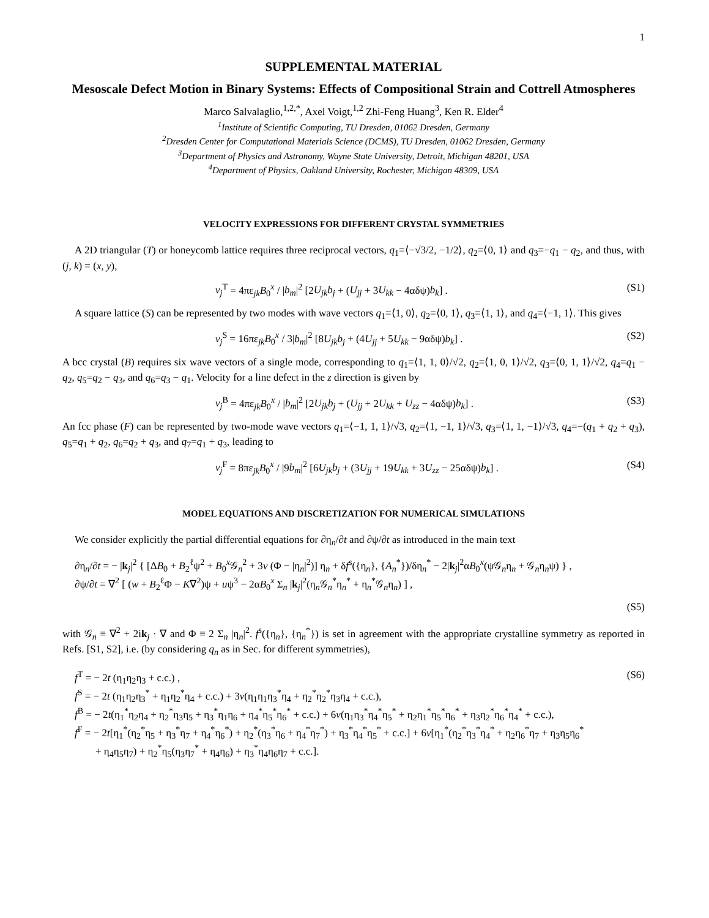1
SUPPLEMENTAL MATERIAL
Mesoscale Defect Motion in Binary Systems: Effects of Compositional Strain and Cottrell Atmospheres
Marco Salvalaglio,<sup>1,2,*</sup>, Axel Voigt,<sup>1,2</sup> Zhi-Feng Huang<sup>3</sup>, Ken R. Elder<sup>4</sup>
<sup>1</sup> Institute of Scientific Computing, TU Dresden, 01062 Dresden, Germany
<sup>2</sup> Dresden Center for Computational Materials Science (DCMS), TU Dresden, 01062 Dresden, Germany
<sup>3</sup> Department of Physics and Astronomy, Wayne State University, Detroit, Michigan 48201, USA
<sup>4</sup> Department of Physics, Oakland University, Rochester, Michigan 48309, USA
VELOCITY EXPRESSIONS FOR DIFFERENT CRYSTAL SYMMETRIES
A 2D triangular (T) or honeycomb lattice requires three reciprocal vectors, q<sub>1</sub>=⟨−√3/2, −1/2⟩, q<sub>2</sub>=⟨0, 1⟩ and q<sub>3</sub>=−q<sub>1</sub> − q<sub>2</sub>, and thus, with (j, k) = (x, y),
v<sub>j</sub><sup>T</sup> = 4πε<sub>jk</sub>B<sub>0</sub><sup>x</sup> / |b<sub>m</sub>|<sup>2</sup> [2U<sub>jk</sub>b<sub>j</sub> + (U<sub>jj</sub> + 3U<sub>kk</sub> − 4αδψ)b<sub>k</sub>] . (S1)
A square lattice (S) can be represented by two modes with wave vectors q<sub>1</sub>=⟨1, 0⟩, q<sub>2</sub>=⟨0, 1⟩, q<sub>3</sub>=⟨1, 1⟩, and q<sub>4</sub>=⟨−1, 1⟩. This gives
v<sub>j</sub><sup>S</sup> = 16πε<sub>jk</sub>B<sub>0</sub><sup>x</sup> / 3|b<sub>m</sub>|<sup>2</sup> [8U<sub>jk</sub>b<sub>j</sub> + (4U<sub>jj</sub> + 5U<sub>kk</sub> − 9αδψ)b<sub>k</sub>] . (S2)
A bcc crystal (B) requires six wave vectors of a single mode, corresponding to q<sub>1</sub>=⟨1, 1, 0⟩/√2, q<sub>2</sub>=⟨1, 0, 1⟩/√2, q<sub>3</sub>=⟨0, 1, 1⟩/√2, q<sub>4</sub>=q<sub>1</sub> − q<sub>2</sub>, q<sub>5</sub>=q<sub>2</sub> − q<sub>3</sub>, and q<sub>6</sub>=q<sub>3</sub> − q<sub>1</sub>. Velocity for a line defect in the z direction is given by
v<sub>j</sub><sup>B</sup> = 4πε<sub>jk</sub>B<sub>0</sub><sup>x</sup> / |b<sub>m</sub>|<sup>2</sup> [2U<sub>jk</sub>b<sub>j</sub> + (U<sub>jj</sub> + 2U<sub>kk</sub> + U<sub>zz</sub> − 4αδψ)b<sub>k</sub>] . (S3)
An fcc phase (F) can be represented by two-mode wave vectors q<sub>1</sub>=⟨−1, 1, 1⟩/√3, q<sub>2</sub>=⟨1, −1, 1⟩/√3, q<sub>3</sub>=⟨1, 1, −1⟩/√3, q<sub>4</sub>=−(q<sub>1</sub> + q<sub>2</sub> + q<sub>3</sub>), q<sub>5</sub>=q<sub>1</sub> + q<sub>2</sub>, q<sub>6</sub>=q<sub>2</sub> + q<sub>3</sub>, and q<sub>7</sub>=q<sub>1</sub> + q<sub>3</sub>, leading to
v<sub>j</sub><sup>F</sup> = 8πε<sub>jk</sub>B<sub>0</sub><sup>x</sup> / |9b<sub>m</sub>|<sup>2</sup> [6U<sub>jk</sub>b<sub>j</sub> + (3U<sub>jj</sub> + 19U<sub>kk</sub> + 3U<sub>zz</sub> − 25αδψ)b<sub>k</sub>] . (S4)
MODEL EQUATIONS AND DISCRETIZATION FOR NUMERICAL SIMULATIONS
We consider explicitly the partial differential equations for ∂η<sub>n</sub>/∂t and ∂ψ/∂t as introduced in the main text
∂η<sub>n</sub>/∂t = − |k<sub>j</sub>|<sup>2</sup> { [ΔB<sub>0</sub> + B<sub>2</sub><sup>ℓ</sup>ψ<sup>2</sup> + B<sub>0</sub><sup>x</sup>𝒢<sub>n</sub><sup>2</sup> + 3v (Φ − |η<sub>n</sub>|<sup>2</sup>)] η<sub>n</sub> + δf<sup>s</sup>({η<sub>n</sub>}, {A<sub>n</sub><sup>*</sup>})/δη<sub>n</sub><sup>*</sup> − 2|k<sub>j</sub>|<sup>2</sup>αB<sub>0</sub><sup>x</sup>(ψ𝒢<sub>n</sub>η<sub>n</sub> + 𝒢<sub>n</sub>η<sub>n</sub>ψ) } ,
∂ψ/∂t = ∇<sup>2</sup> [ (w + B<sub>2</sub><sup>ℓ</sup>Φ − K∇<sup>2</sup>)ψ + uψ<sup>3</sup> − 2αB<sub>0</sub><sup>x</sup> Σ<sub>n</sub> |k<sub>j</sub>|<sup>2</sup>(η<sub>n</sub>𝒢<sub>n</sub><sup>*</sup>η<sub>n</sub><sup>*</sup> + η<sub>n</sub><sup>*</sup>𝒢<sub>n</sub>η<sub>n</sub>) ] ,
(S5)
with 𝒢<sub>n</sub> ≡ ∇<sup>2</sup> + 2ik<sub>j</sub> · ∇ and Φ ≡ 2 Σ<sub>n</sub> |η<sub>n</sub>|<sup>2</sup>. f<sup>s</sup>({η<sub>n</sub>}, {η<sub>n</sub><sup>*</sup>}) is set in agreement with the appropriate crystalline symmetry as reported in Refs. [S1, S2], i.e. (by considering q<sub>n</sub> as in Sec. for different symmetries),
f<sup>T</sup> = − 2t (η<sub>1</sub>η<sub>2</sub>η<sub>3</sub> + c.c.) ,
f<sup>S</sup> = − 2t (η<sub>1</sub>η<sub>2</sub>η<sub>3</sub><sup>*</sup> + η<sub>1</sub>η<sub>2</sub><sup>*</sup>η<sub>4</sub> + c.c.) + 3v(η<sub>1</sub>η<sub>1</sub>η<sub>3</sub><sup>*</sup>η<sub>4</sub> + η<sub>2</sub><sup>*</sup>η<sub>2</sub><sup>*</sup>η<sub>3</sub>η<sub>4</sub> + c.c.),
f<sup>B</sup> = − 2t(η<sub>1</sub><sup>*</sup>η<sub>2</sub>η<sub>4</sub> + η<sub>2</sub><sup>*</sup>η<sub>3</sub>η<sub>5</sub> + η<sub>3</sub><sup>*</sup>η<sub>1</sub>η<sub>6</sub> + η<sub>4</sub><sup>*</sup>η<sub>5</sub><sup>*</sup>η<sub>6</sub><sup>*</sup> + c.c.) + 6v(η<sub>1</sub>η<sub>3</sub><sup>*</sup>η<sub>4</sub><sup>*</sup>η<sub>5</sub><sup>*</sup> + η<sub>2</sub>η<sub>1</sub><sup>*</sup>η<sub>5</sub><sup>*</sup>η<sub>6</sub><sup>*</sup> + η<sub>3</sub>η<sub>2</sub><sup>*</sup>η<sub>6</sub><sup>*</sup>η<sub>4</sub><sup>*</sup> + c.c.),
f<sup>F</sup> = − 2t[η<sub>1</sub><sup>*</sup>(η<sub>2</sub><sup>*</sup>η<sub>5</sub> + η<sub>3</sub><sup>*</sup>η<sub>7</sub> + η<sub>4</sub><sup>*</sup>η<sub>6</sub><sup>*</sup>) + η<sub>2</sub><sup>*</sup>(η<sub>3</sub><sup>*</sup>η<sub>6</sub> + η<sub>4</sub><sup>*</sup>η<sub>7</sub><sup>*</sup>) + η<sub>3</sub><sup>*</sup>η<sub>4</sub><sup>*</sup>η<sub>5</sub><sup>*</sup> + c.c.] + 6v[η<sub>1</sub><sup>*</sup>(η<sub>2</sub><sup>*</sup>η<sub>3</sub><sup>*</sup>η<sub>4</sub><sup>*</sup> + η<sub>2</sub>η<sub>6</sub><sup>*</sup>η<sub>7</sub> + η<sub>3</sub>η<sub>5</sub>η<sub>6</sub><sup>*</sup>
+ η<sub>4</sub>η<sub>5</sub>η<sub>7</sub>) + η<sub>2</sub><sup>*</sup>η<sub>5</sub>(η<sub>3</sub>η<sub>7</sub><sup>*</sup> + η<sub>4</sub>η<sub>6</sub>) + η<sub>3</sub><sup>*</sup>η<sub>4</sub>η<sub>6</sub>η<sub>7</sub> + c.c.]. (S6)